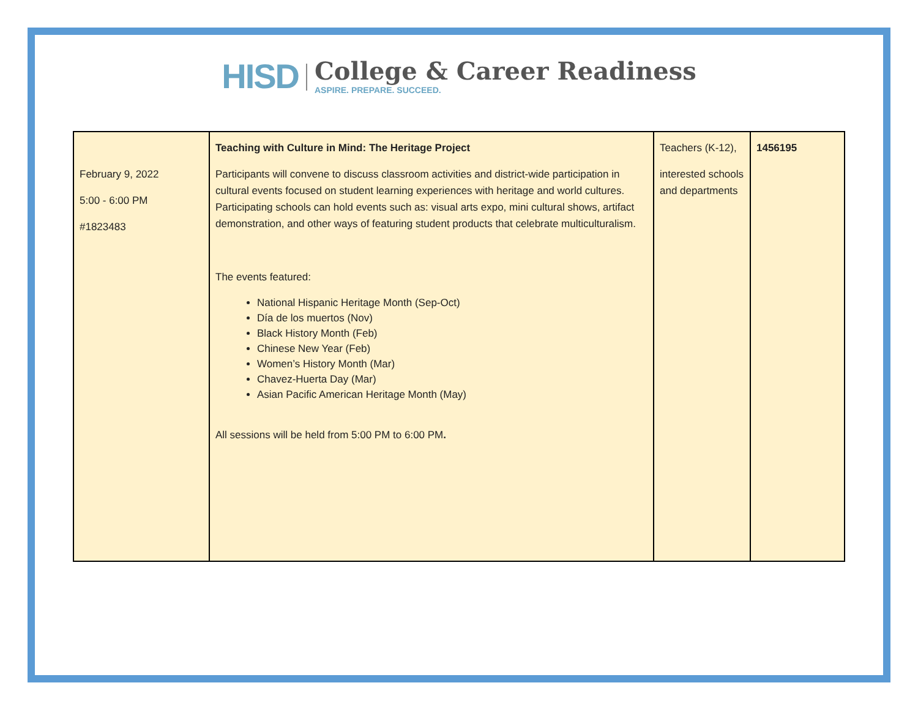HISD
College & Career Readiness
ASPIRE. PREPARE. SUCCEED.
| February 9, 2022 5:00 - 6:00 PM #1823483 | Teaching with Culture in Mind: The Heritage Project Participants will convene to discuss classroom activities and district-wide participation in cultural events focused on student learning experiences with heritage and world cultures. Participating schools can hold events such as: visual arts expo, mini cultural shows, artifact demonstration, and other ways of featuring student products that celebrate multiculturalism. The events featured: National Hispanic Heritage Month (Sep-Oct) Día de los muertos (Nov) Black History Month (Feb) Chinese New Year (Feb) Women’s History Month (Mar) Chavez-Huerta Day (Mar) Asian Pacific American Heritage Month (May) All sessions will be held from 5:00 PM to 6:00 PM . | Teachers (K-12), interested schools and departments | 1456195 |